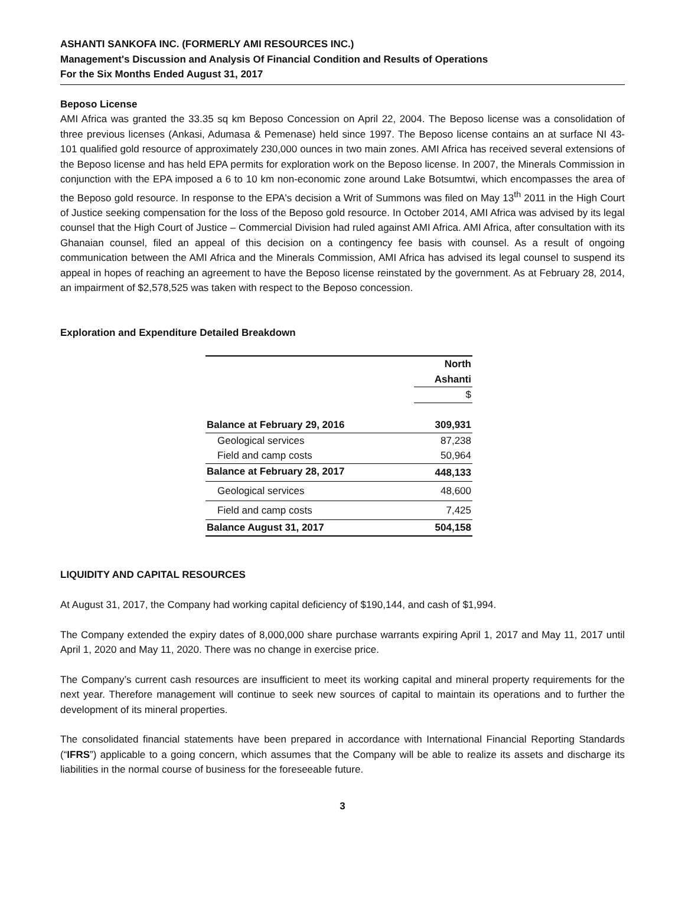ASHANTI SANKOFA INC. (FORMERLY AMI RESOURCES INC.)
Management's Discussion and Analysis Of Financial Condition and Results of Operations
For the Six Months Ended August 31, 2017
Beposo License
AMI Africa was granted the 33.35 sq km Beposo Concession on April 22, 2004. The Beposo license was a consolidation of three previous licenses (Ankasi, Adumasa & Pemenase) held since 1997. The Beposo license contains an at surface NI 43-101 qualified gold resource of approximately 230,000 ounces in two main zones. AMI Africa has received several extensions of the Beposo license and has held EPA permits for exploration work on the Beposo license. In 2007, the Minerals Commission in conjunction with the EPA imposed a 6 to 10 km non-economic zone around Lake Botsumtwi, which encompasses the area of the Beposo gold resource. In response to the EPA's decision a Writ of Summons was filed on May 13<sup>th</sup> 2011 in the High Court of Justice seeking compensation for the loss of the Beposo gold resource. In October 2014, AMI Africa was advised by its legal counsel that the High Court of Justice – Commercial Division had ruled against AMI Africa. AMI Africa, after consultation with its Ghanaian counsel, filed an appeal of this decision on a contingency fee basis with counsel. As a result of ongoing communication between the AMI Africa and the Minerals Commission, AMI Africa has advised its legal counsel to suspend its appeal in hopes of reaching an agreement to have the Beposo license reinstated by the government. As at February 28, 2014, an impairment of $2,578,525 was taken with respect to the Beposo concession.
Exploration and Expenditure Detailed Breakdown
| | North Ashanti |
| --- | --- |
| | $ |
| Balance at February 29, 2016 | 309,931 |
| Geological services | 87,238 |
| Field and camp costs | 50,964 |
| Balance at February 28, 2017 | 448,133 |
| Geological services | 48,600 |
| Field and camp costs | 7,425 |
| Balance August 31, 2017 | 504,158 |
LIQUIDITY AND CAPITAL RESOURCES
At August 31, 2017, the Company had working capital deficiency of $190,144, and cash of $1,994.
The Company extended the expiry dates of 8,000,000 share purchase warrants expiring April 1, 2017 and May 11, 2017 until April 1, 2020 and May 11, 2020. There was no change in exercise price.
The Company’s current cash resources are insufficient to meet its working capital and mineral property requirements for the next year. Therefore management will continue to seek new sources of capital to maintain its operations and to further the development of its mineral properties.
The consolidated financial statements have been prepared in accordance with International Financial Reporting Standards (“IFRS”) applicable to a going concern, which assumes that the Company will be able to realize its assets and discharge its liabilities in the normal course of business for the foreseeable future.
3